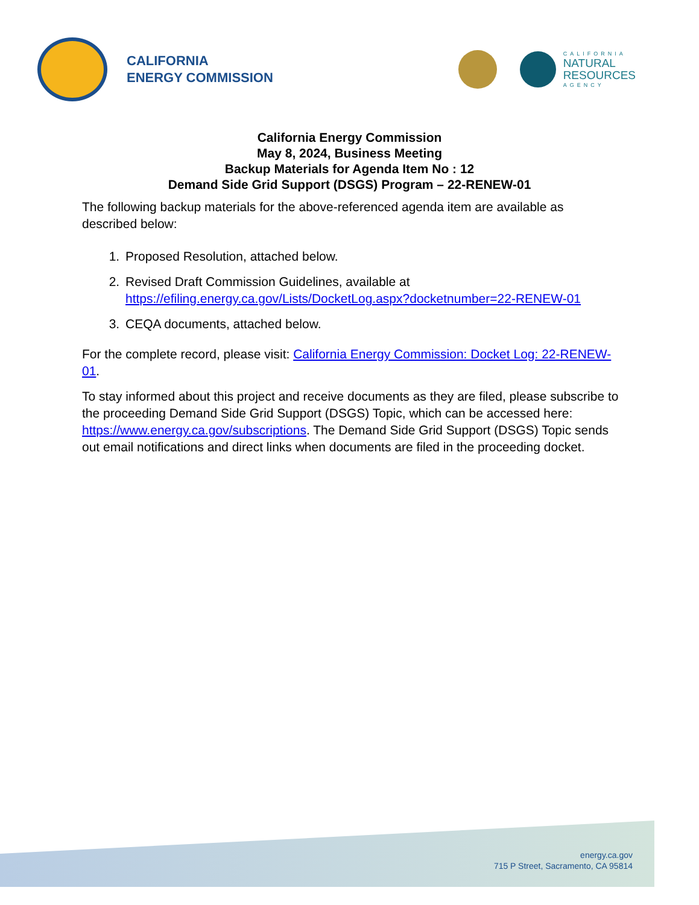CALIFORNIA
ENERGY COMMISSION
CALIFORNIA
NATURAL
RESOURCES
AGENCY
California Energy Commission
May 8, 2024, Business Meeting
Backup Materials for Agenda Item No : 12
Demand Side Grid Support (DSGS) Program – 22-RENEW-01
The following backup materials for the above-referenced agenda item are available as described below:
1. Proposed Resolution, attached below.
2. Revised Draft Commission Guidelines, available at https://efiling.energy.ca.gov/Lists/DocketLog.aspx?docketnumber=22-RENEW-01
3. CEQA documents, attached below.
For the complete record, please visit: California Energy Commission: Docket Log: 22-RENEW-01.
To stay informed about this project and receive documents as they are filed, please subscribe to the proceeding Demand Side Grid Support (DSGS) Topic, which can be accessed here: https://www.energy.ca.gov/subscriptions. The Demand Side Grid Support (DSGS) Topic sends out email notifications and direct links when documents are filed in the proceeding docket.
energy.ca.gov
715 P Street, Sacramento, CA 95814